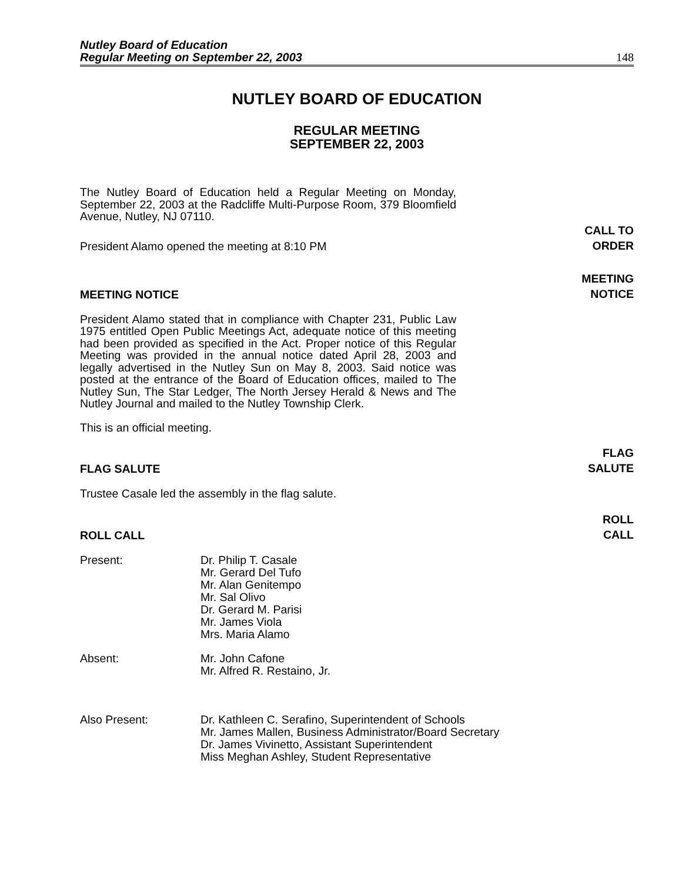Nutley Board of Education
Regular Meeting on September 22, 2003
148
NUTLEY BOARD OF EDUCATION
REGULAR MEETING
SEPTEMBER 22, 2003
The Nutley Board of Education held a Regular Meeting on Monday, September 22, 2003 at the Radcliffe Multi-Purpose Room, 379 Bloomfield Avenue, Nutley, NJ 07110.
President Alamo opened the meeting at 8:10 PM
CALL TO
ORDER
MEETING NOTICE
MEETING
NOTICE
President Alamo stated that in compliance with Chapter 231, Public Law 1975 entitled Open Public Meetings Act, adequate notice of this meeting had been provided as specified in the Act. Proper notice of this Regular Meeting was provided in the annual notice dated April 28, 2003 and legally advertised in the Nutley Sun on May 8, 2003. Said notice was posted at the entrance of the Board of Education offices, mailed to The Nutley Sun, The Star Ledger, The North Jersey Herald & News and The Nutley Journal and mailed to the Nutley Township Clerk.
This is an official meeting.
FLAG SALUTE
FLAG
SALUTE
Trustee Casale led the assembly in the flag salute.
ROLL CALL
ROLL
CALL
Present: Dr. Philip T. Casale
Mr. Gerard Del Tufo
Mr. Alan Genitempo
Mr. Sal Olivo
Dr. Gerard M. Parisi
Mr. James Viola
Mrs. Maria Alamo
Absent: Mr. John Cafone
Mr. Alfred R. Restaino, Jr.
Also Present: Dr. Kathleen C. Serafino, Superintendent of Schools
Mr. James Mallen, Business Administrator/Board Secretary
Dr. James Vivinetto, Assistant Superintendent
Miss Meghan Ashley, Student Representative